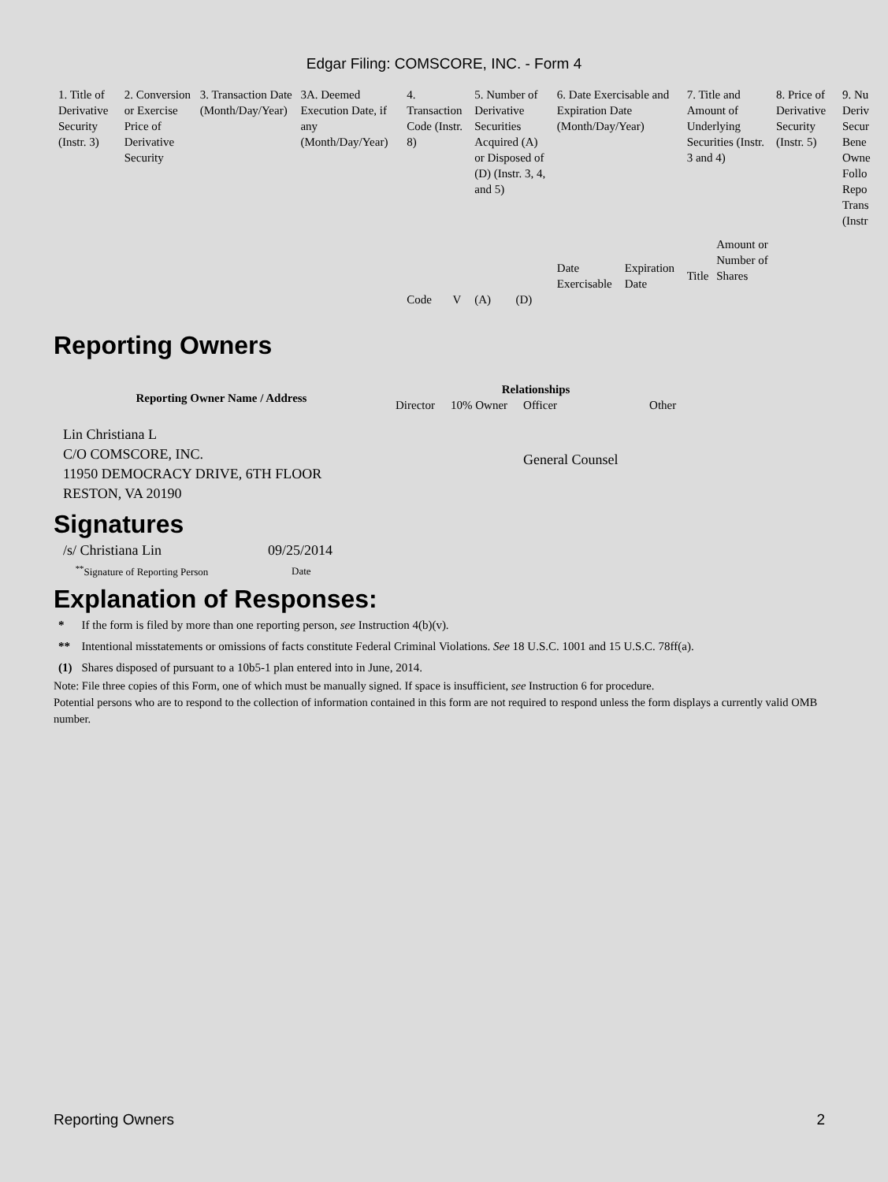Edgar Filing: COMSCORE, INC. - Form 4
| 1. Title of Derivative Security (Instr. 3) | 2. Conversion or Exercise Price of Derivative Security | 3. Transaction Date (Month/Day/Year) | 3A. Deemed Execution Date, if any (Month/Day/Year) | 4. Transaction Code (Instr. 8) | | 5. Number of Derivative Securities Acquired (A) or Disposed of (D) (Instr. 3, 4, and 5) | | 6. Date Exercisable and Expiration Date (Month/Day/Year) | | 7. Title and Amount of Underlying Securities (Instr. 3 and 4) | | 8. Price of Derivative Security (Instr. 5) | 9. Nu Deriv Secur Bene Owne Follo Repo Trans (Instr |
| | | | | | | | | Date Exercisable | Expiration Date | Title | Amount or Number of Shares | | |
| | | | | Code | V | (A) | (D) | | | | | | |
Reporting Owners
| Reporting Owner Name / Address | Relationships | | | |
| --- | --- | --- | --- | --- |
| | Director | 10% Owner | Officer | Other |
| Lin Christiana L C/O COMSCORE, INC. 11950 DEMOCRACY DRIVE, 6TH FLOOR RESTON, VA 20190 | | | General Counsel | |
Signatures
| /s/ Christiana Lin | 09/25/2014 |
| <sup>**</sup> Signature of Reporting Person | Date |
Explanation of Responses:
| * | If the form is filed by more than one reporting person, see Instruction 4(b)(v). |
| ** | Intentional misstatements or omissions of facts constitute Federal Criminal Violations. See 18 U.S.C. 1001 and 15 U.S.C. 78ff(a). |
| (1) | Shares disposed of pursuant to a 10b5-1 plan entered into in June, 2014. |
Note: File three copies of this Form, one of which must be manually signed. If space is insufficient, see Instruction 6 for procedure.
Potential persons who are to respond to the collection of information contained in this form are not required to respond unless the form displays a currently valid OMB number.
Reporting Owners 2